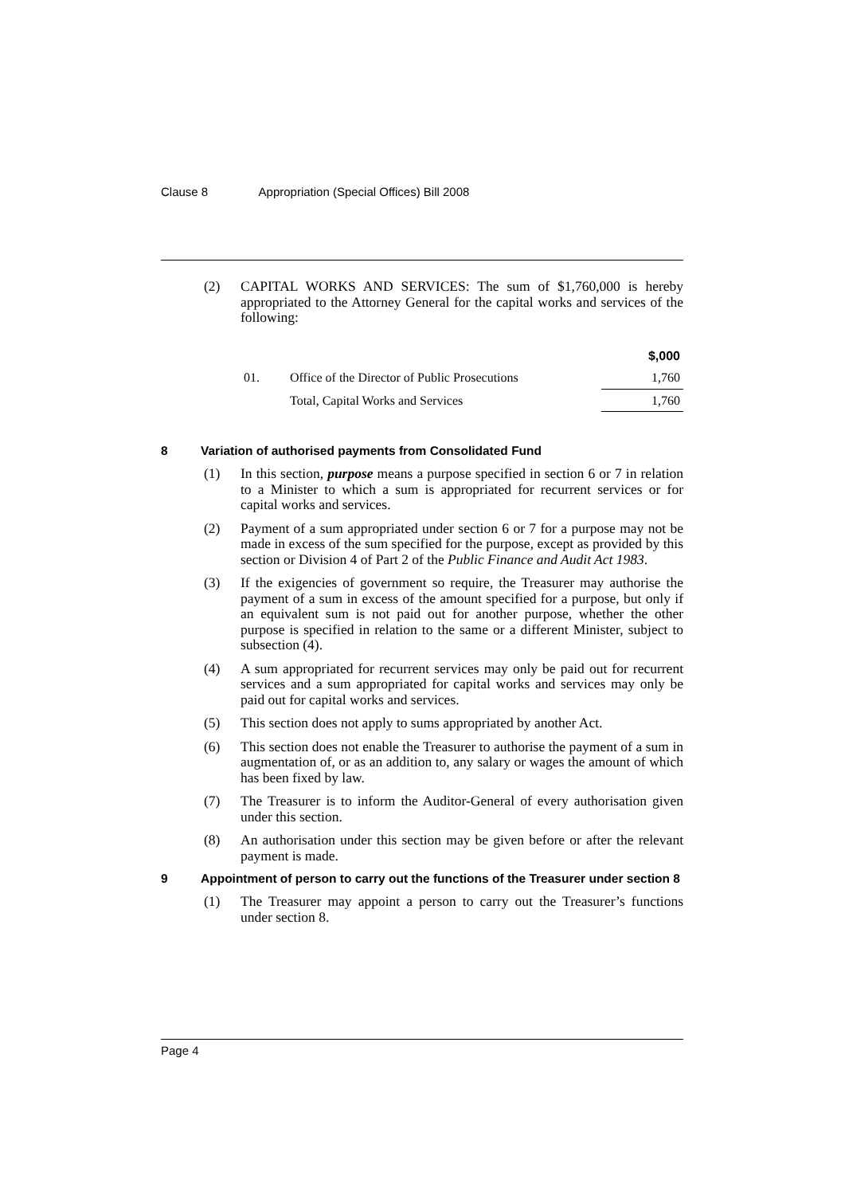Clause 8 Appropriation (Special Offices) Bill 2008
(2) CAPITAL WORKS AND SERVICES: The sum of $1,760,000 is hereby appropriated to the Attorney General for the capital works and services of the following:
| | | $,000 |
| --- | --- | --- |
| 01. | Office of the Director of Public Prosecutions | 1,760 |
| | Total, Capital Works and Services | 1,760 |
8 Variation of authorised payments from Consolidated Fund
(1) In this section, purpose means a purpose specified in section 6 or 7 in relation to a Minister to which a sum is appropriated for recurrent services or for capital works and services.
(2) Payment of a sum appropriated under section 6 or 7 for a purpose may not be made in excess of the sum specified for the purpose, except as provided by this section or Division 4 of Part 2 of the Public Finance and Audit Act 1983.
(3) If the exigencies of government so require, the Treasurer may authorise the payment of a sum in excess of the amount specified for a purpose, but only if an equivalent sum is not paid out for another purpose, whether the other purpose is specified in relation to the same or a different Minister, subject to subsection (4).
(4) A sum appropriated for recurrent services may only be paid out for recurrent services and a sum appropriated for capital works and services may only be paid out for capital works and services.
(5) This section does not apply to sums appropriated by another Act.
(6) This section does not enable the Treasurer to authorise the payment of a sum in augmentation of, or as an addition to, any salary or wages the amount of which has been fixed by law.
(7) The Treasurer is to inform the Auditor-General of every authorisation given under this section.
(8) An authorisation under this section may be given before or after the relevant payment is made.
9 Appointment of person to carry out the functions of the Treasurer under section 8
(1) The Treasurer may appoint a person to carry out the Treasurer’s functions under section 8.
Page 4